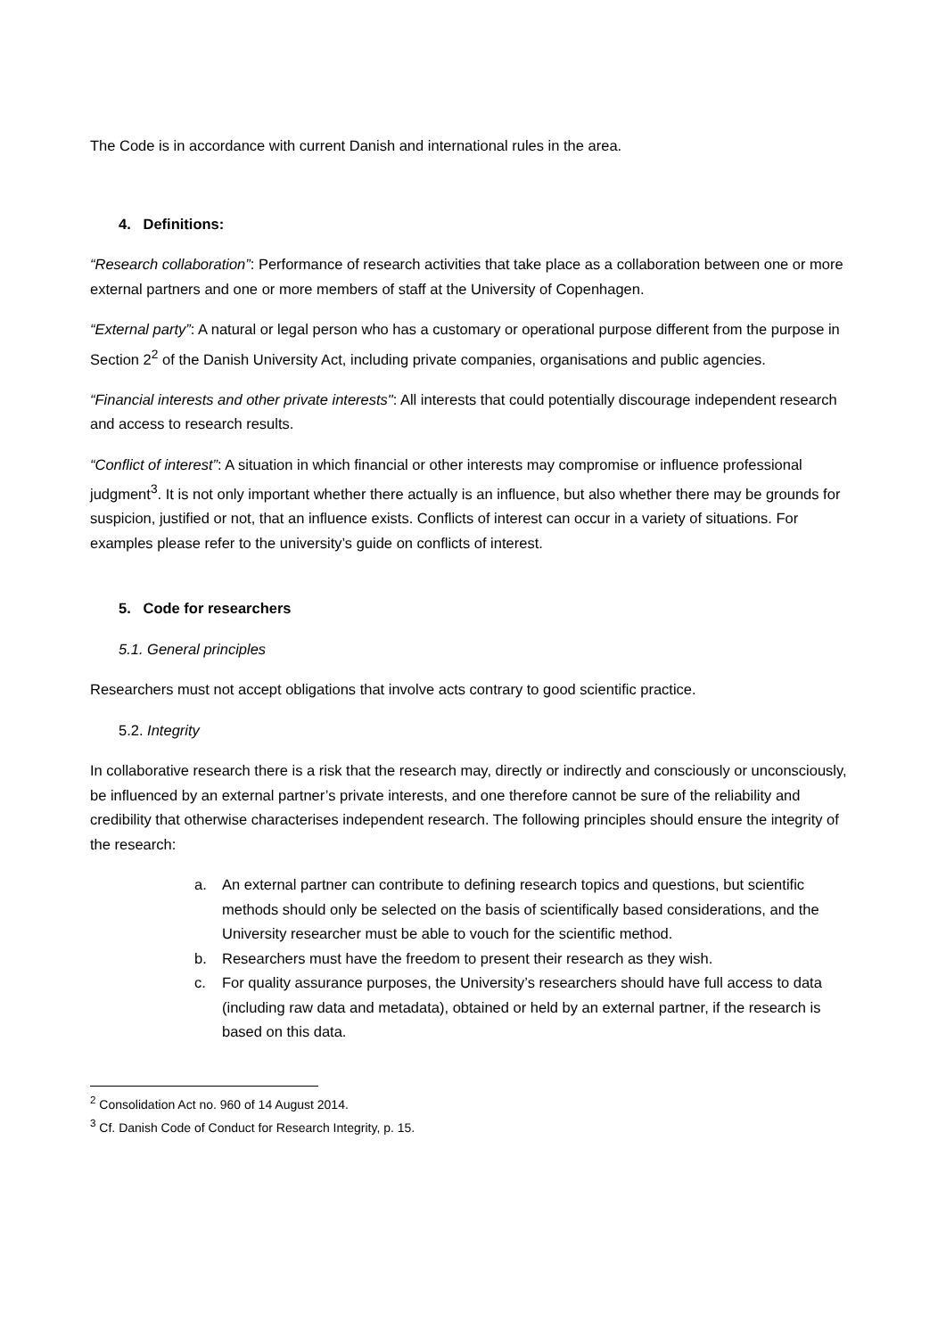The Code is in accordance with current Danish and international rules in the area.
4. Definitions:
“Research collaboration”: Performance of research activities that take place as a collaboration between one or more external partners and one or more members of staff at the University of Copenhagen.
“External party”: A natural or legal person who has a customary or operational purpose different from the purpose in Section 2<sup>2</sup> of the Danish University Act, including private companies, organisations and public agencies.
“Financial interests and other private interests": All interests that could potentially discourage independent research and access to research results.
“Conflict of interest”: A situation in which financial or other interests may compromise or influence professional judgment<sup>3</sup>. It is not only important whether there actually is an influence, but also whether there may be grounds for suspicion, justified or not, that an influence exists. Conflicts of interest can occur in a variety of situations. For examples please refer to the university’s guide on conflicts of interest.
5. Code for researchers
5.1. General principles
Researchers must not accept obligations that involve acts contrary to good scientific practice.
5.2. Integrity
In collaborative research there is a risk that the research may, directly or indirectly and consciously or unconsciously, be influenced by an external partner’s private interests, and one therefore cannot be sure of the reliability and credibility that otherwise characterises independent research. The following principles should ensure the integrity of the research:
a. An external partner can contribute to defining research topics and questions, but scientific methods should only be selected on the basis of scientifically based considerations, and the University researcher must be able to vouch for the scientific method.
b. Researchers must have the freedom to present their research as they wish.
c. For quality assurance purposes, the University’s researchers should have full access to data (including raw data and metadata), obtained or held by an external partner, if the research is based on this data.
<sup>2</sup> Consolidation Act no. 960 of 14 August 2014.
<sup>3</sup> Cf. Danish Code of Conduct for Research Integrity, p. 15.